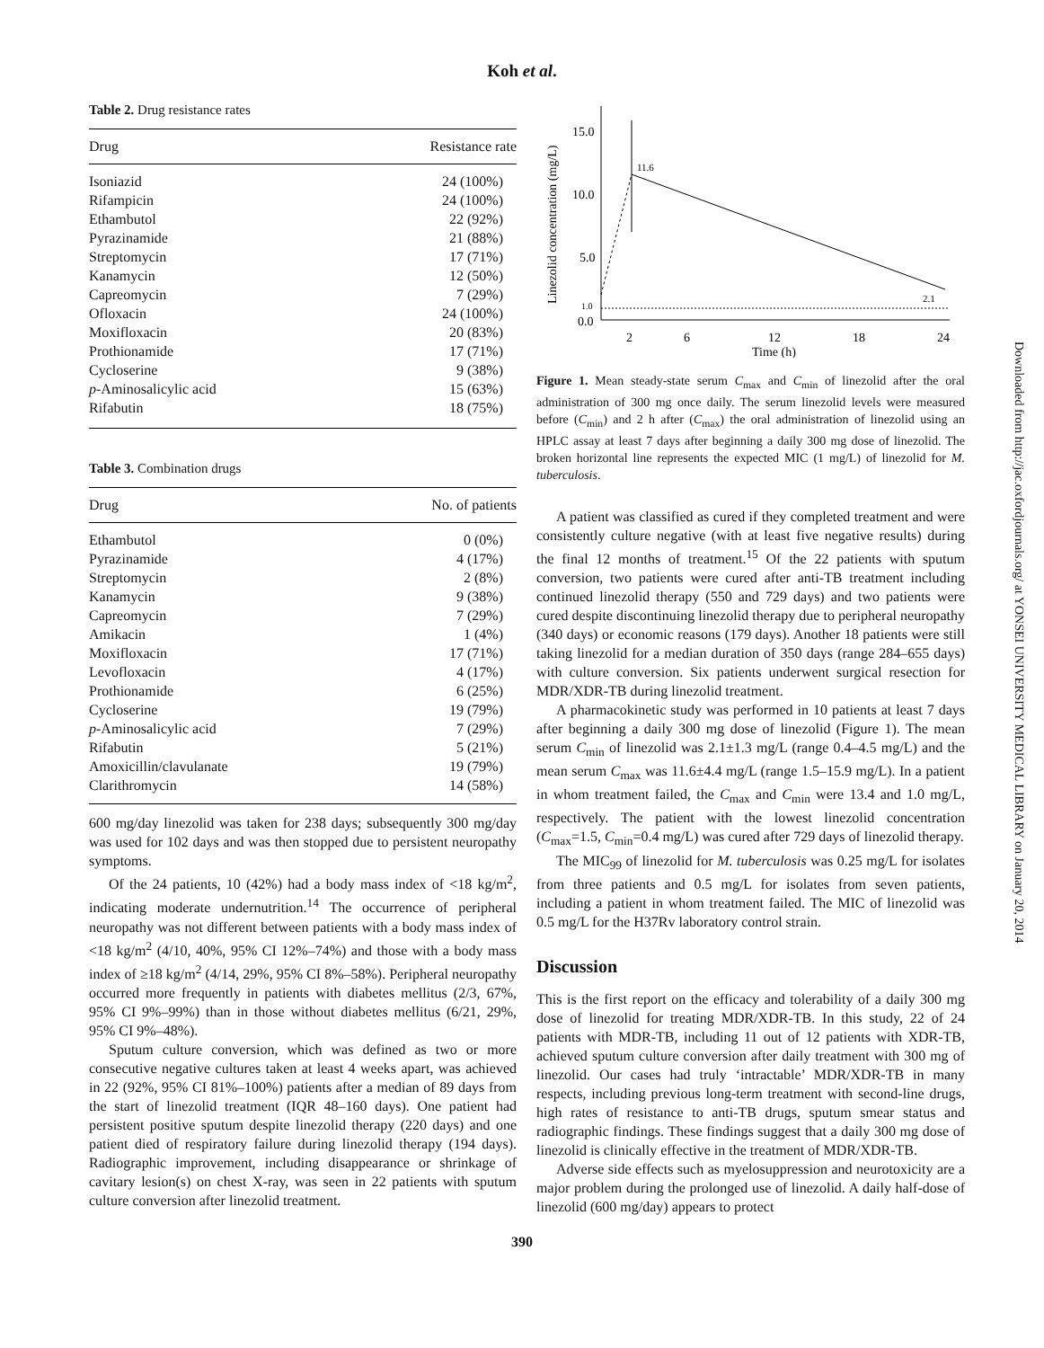Koh et al.
Table 2. Drug resistance rates
| Drug | Resistance rate |
| --- | --- |
| Isoniazid | 24 (100%) |
| Rifampicin | 24 (100%) |
| Ethambutol | 22 (92%) |
| Pyrazinamide | 21 (88%) |
| Streptomycin | 17 (71%) |
| Kanamycin | 12 (50%) |
| Capreomycin | 7 (29%) |
| Ofloxacin | 24 (100%) |
| Moxifloxacin | 20 (83%) |
| Prothionamide | 17 (71%) |
| Cycloserine | 9 (38%) |
| p -Aminosalicylic acid | 15 (63%) |
| Rifabutin | 18 (75%) |
Table 3. Combination drugs
| Drug | No. of patients |
| --- | --- |
| Ethambutol | 0 (0%) |
| Pyrazinamide | 4 (17%) |
| Streptomycin | 2 (8%) |
| Kanamycin | 9 (38%) |
| Capreomycin | 7 (29%) |
| Amikacin | 1 (4%) |
| Moxifloxacin | 17 (71%) |
| Levofloxacin | 4 (17%) |
| Prothionamide | 6 (25%) |
| Cycloserine | 19 (79%) |
| p -Aminosalicylic acid | 7 (29%) |
| Rifabutin | 5 (21%) |
| Amoxicillin/clavulanate | 19 (79%) |
| Clarithromycin | 14 (58%) |
600 mg/day linezolid was taken for 238 days; subsequently 300 mg/day was used for 102 days and was then stopped due to persistent neuropathy symptoms.
Of the 24 patients, 10 (42%) had a body mass index of <18 kg/m<sup>2</sup>, indicating moderate undernutrition.<sup>14</sup> The occurrence of peripheral neuropathy was not different between patients with a body mass index of <18 kg/m<sup>2</sup> (4/10, 40%, 95% CI 12%–74%) and those with a body mass index of ≥18 kg/m<sup>2</sup> (4/14, 29%, 95% CI 8%–58%). Peripheral neuropathy occurred more frequently in patients with diabetes mellitus (2/3, 67%, 95% CI 9%–99%) than in those without diabetes mellitus (6/21, 29%, 95% CI 9%–48%).
Sputum culture conversion, which was defined as two or more consecutive negative cultures taken at least 4 weeks apart, was achieved in 22 (92%, 95% CI 81%–100%) patients after a median of 89 days from the start of linezolid treatment (IQR 48–160 days). One patient had persistent positive sputum despite linezolid therapy (220 days) and one patient died of respiratory failure during linezolid therapy (194 days). Radiographic improvement, including disappearance or shrinkage of cavitary lesion(s) on chest X-ray, was seen in 22 patients with sputum culture conversion after linezolid treatment.
Linezolid concentration (mg/L)
15.0
10.0
5.0
1.0
0.0
11.6
2.1
2
6
12
18
24
Time (h)
Figure 1. Mean steady-state serum C<sub>max</sub> and C<sub>min</sub> of linezolid after the oral administration of 300 mg once daily. The serum linezolid levels were measured before (C<sub>min</sub>) and 2 h after (C<sub>max</sub>) the oral administration of linezolid using an HPLC assay at least 7 days after beginning a daily 300 mg dose of linezolid. The broken horizontal line represents the expected MIC (1 mg/L) of linezolid for M. tuberculosis.
A patient was classified as cured if they completed treatment and were consistently culture negative (with at least five negative results) during the final 12 months of treatment.<sup>15</sup> Of the 22 patients with sputum conversion, two patients were cured after anti-TB treatment including continued linezolid therapy (550 and 729 days) and two patients were cured despite discontinuing linezolid therapy due to peripheral neuropathy (340 days) or economic reasons (179 days). Another 18 patients were still taking linezolid for a median duration of 350 days (range 284–655 days) with culture conversion. Six patients underwent surgical resection for MDR/XDR-TB during linezolid treatment.
A pharmacokinetic study was performed in 10 patients at least 7 days after beginning a daily 300 mg dose of linezolid (Figure 1). The mean serum C<sub>min</sub> of linezolid was 2.1±1.3 mg/L (range 0.4–4.5 mg/L) and the mean serum C<sub>max</sub> was 11.6±4.4 mg/L (range 1.5–15.9 mg/L). In a patient in whom treatment failed, the C<sub>max</sub> and C<sub>min</sub> were 13.4 and 1.0 mg/L, respectively. The patient with the lowest linezolid concentration (C<sub>max</sub>=1.5, C<sub>min</sub>=0.4 mg/L) was cured after 729 days of linezolid therapy.
The MIC<sub>99</sub> of linezolid for M. tuberculosis was 0.25 mg/L for isolates from three patients and 0.5 mg/L for isolates from seven patients, including a patient in whom treatment failed. The MIC of linezolid was 0.5 mg/L for the H37Rv laboratory control strain.
Discussion
This is the first report on the efficacy and tolerability of a daily 300 mg dose of linezolid for treating MDR/XDR-TB. In this study, 22 of 24 patients with MDR-TB, including 11 out of 12 patients with XDR-TB, achieved sputum culture conversion after daily treatment with 300 mg of linezolid. Our cases had truly ‘intractable’ MDR/XDR-TB in many respects, including previous long-term treatment with second-line drugs, high rates of resistance to anti-TB drugs, sputum smear status and radiographic findings. These findings suggest that a daily 300 mg dose of linezolid is clinically effective in the treatment of MDR/XDR-TB.
Adverse side effects such as myelosuppression and neurotoxicity are a major problem during the prolonged use of linezolid. A daily half-dose of linezolid (600 mg/day) appears to protect
390
Downloaded from http://jac.oxfordjournals.org/ at YONSEI UNIVERSITY MEDICAL LIBRARY on January 20, 2014